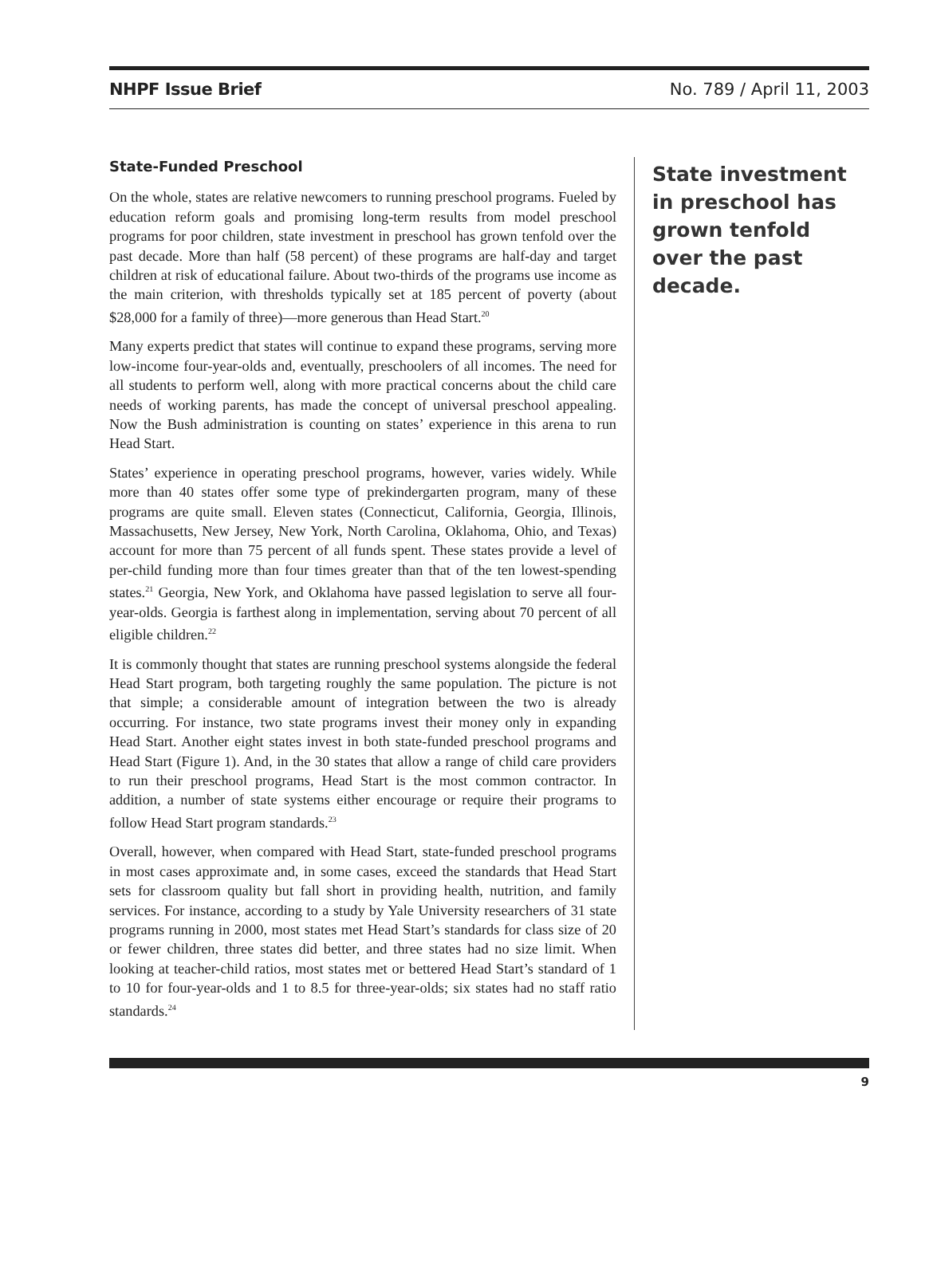NHPF Issue Brief No. 789 / April 11, 2003
State-Funded Preschool
On the whole, states are relative newcomers to running preschool programs. Fueled by education reform goals and promising long-term results from model preschool programs for poor children, state investment in preschool has grown tenfold over the past decade. More than half (58 percent) of these programs are half-day and target children at risk of educational failure. About two-thirds of the programs use income as the main criterion, with thresholds typically set at 185 percent of poverty (about $28,000 for a family of three)—more generous than Head Start.<sup>20</sup>
Many experts predict that states will continue to expand these programs, serving more low-income four-year-olds and, eventually, preschoolers of all incomes. The need for all students to perform well, along with more practical concerns about the child care needs of working parents, has made the concept of universal preschool appealing. Now the Bush administration is counting on states’ experience in this arena to run Head Start.
States’ experience in operating preschool programs, however, varies widely. While more than 40 states offer some type of prekindergarten program, many of these programs are quite small. Eleven states (Connecticut, California, Georgia, Illinois, Massachusetts, New Jersey, New York, North Carolina, Oklahoma, Ohio, and Texas) account for more than 75 percent of all funds spent. These states provide a level of per-child funding more than four times greater than that of the ten lowest-spending states.<sup>21</sup> Georgia, New York, and Oklahoma have passed legislation to serve all four-year-olds. Georgia is farthest along in implementation, serving about 70 percent of all eligible children.<sup>22</sup>
It is commonly thought that states are running preschool systems alongside the federal Head Start program, both targeting roughly the same population. The picture is not that simple; a considerable amount of integration between the two is already occurring. For instance, two state programs invest their money only in expanding Head Start. Another eight states invest in both state-funded preschool programs and Head Start (Figure 1). And, in the 30 states that allow a range of child care providers to run their preschool programs, Head Start is the most common contractor. In addition, a number of state systems either encourage or require their programs to follow Head Start program standards.<sup>23</sup>
Overall, however, when compared with Head Start, state-funded preschool programs in most cases approximate and, in some cases, exceed the standards that Head Start sets for classroom quality but fall short in providing health, nutrition, and family services. For instance, according to a study by Yale University researchers of 31 state programs running in 2000, most states met Head Start’s standards for class size of 20 or fewer children, three states did better, and three states had no size limit. When looking at teacher-child ratios, most states met or bettered Head Start’s standard of 1 to 10 for four-year-olds and 1 to 8.5 for three-year-olds; six states had no staff ratio standards.<sup>24</sup>
State investment in preschool has grown tenfold over the past decade.
9